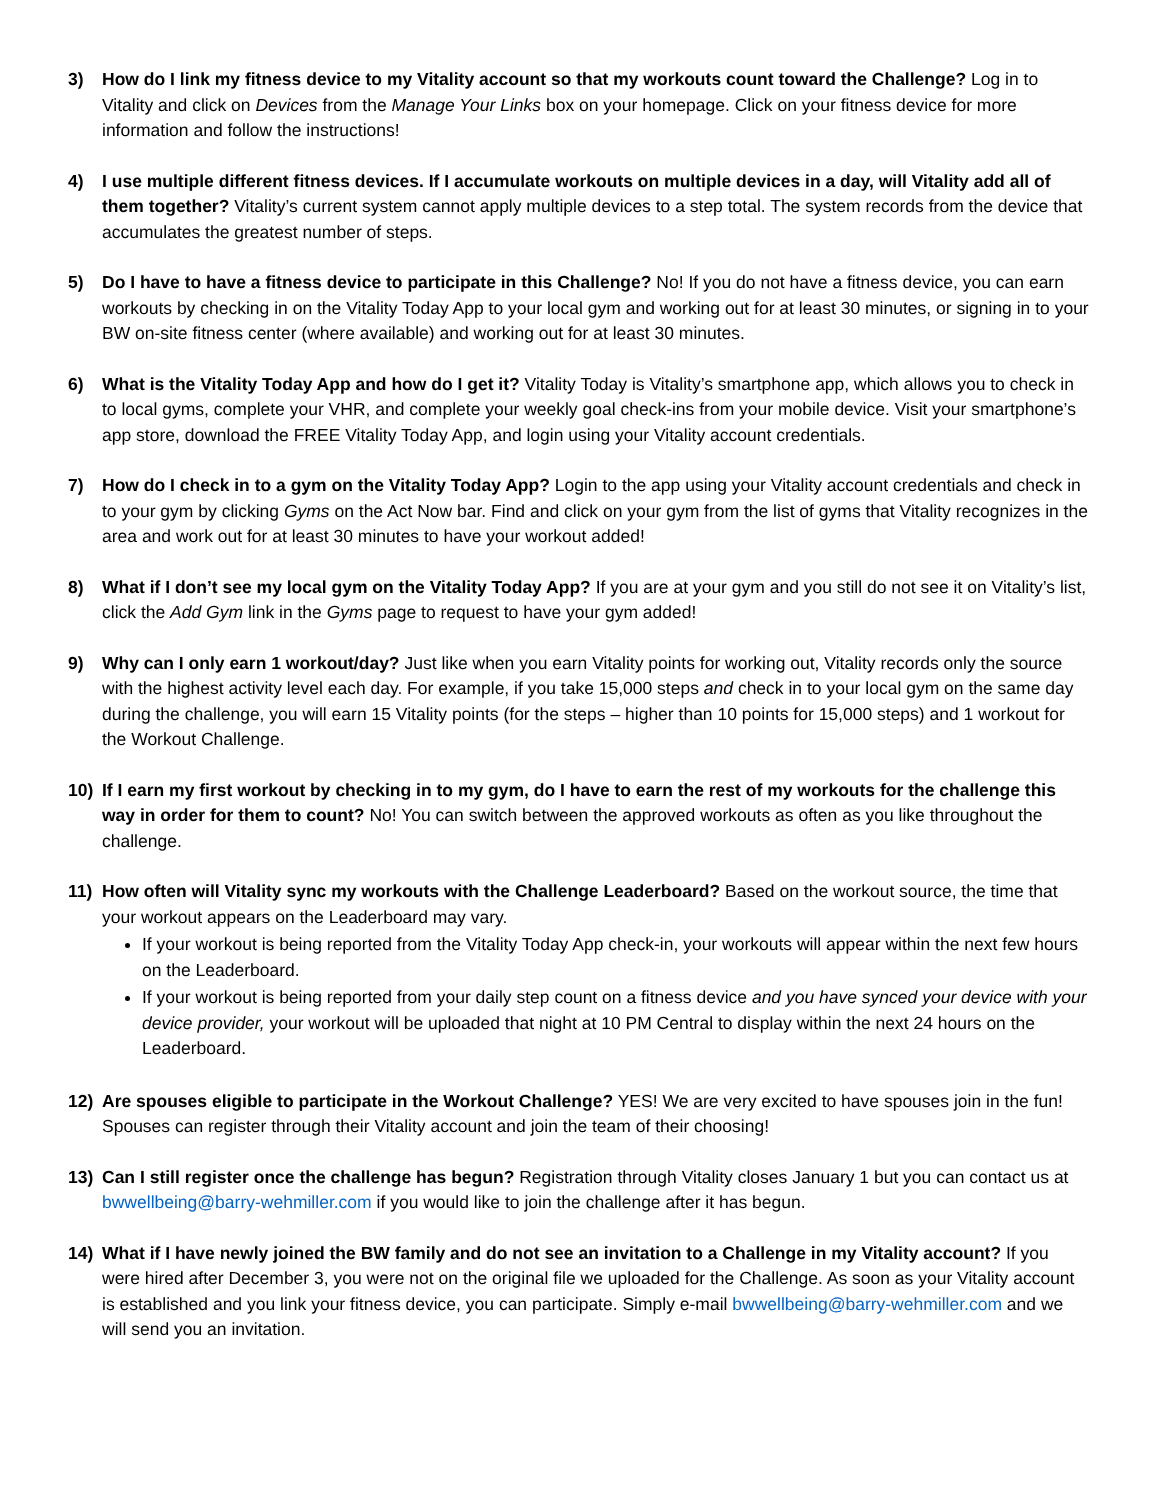3) How do I link my fitness device to my Vitality account so that my workouts count toward the Challenge? Log in to Vitality and click on Devices from the Manage Your Links box on your homepage. Click on your fitness device for more information and follow the instructions!
4) I use multiple different fitness devices. If I accumulate workouts on multiple devices in a day, will Vitality add all of them together? Vitality’s current system cannot apply multiple devices to a step total. The system records from the device that accumulates the greatest number of steps.
5) Do I have to have a fitness device to participate in this Challenge? No! If you do not have a fitness device, you can earn workouts by checking in on the Vitality Today App to your local gym and working out for at least 30 minutes, or signing in to your BW on-site fitness center (where available) and working out for at least 30 minutes.
6) What is the Vitality Today App and how do I get it? Vitality Today is Vitality’s smartphone app, which allows you to check in to local gyms, complete your VHR, and complete your weekly goal check-ins from your mobile device. Visit your smartphone’s app store, download the FREE Vitality Today App, and login using your Vitality account credentials.
7) How do I check in to a gym on the Vitality Today App? Login to the app using your Vitality account credentials and check in to your gym by clicking Gyms on the Act Now bar. Find and click on your gym from the list of gyms that Vitality recognizes in the area and work out for at least 30 minutes to have your workout added!
8) What if I don’t see my local gym on the Vitality Today App? If you are at your gym and you still do not see it on Vitality’s list, click the Add Gym link in the Gyms page to request to have your gym added!
9) Why can I only earn 1 workout/day? Just like when you earn Vitality points for working out, Vitality records only the source with the highest activity level each day. For example, if you take 15,000 steps and check in to your local gym on the same day during the challenge, you will earn 15 Vitality points (for the steps – higher than 10 points for 15,000 steps) and 1 workout for the Workout Challenge.
10) If I earn my first workout by checking in to my gym, do I have to earn the rest of my workouts for the challenge this way in order for them to count? No! You can switch between the approved workouts as often as you like throughout the challenge.
11) How often will Vitality sync my workouts with the Challenge Leaderboard? Based on the workout source, the time that your workout appears on the Leaderboard may vary.
If your workout is being reported from the Vitality Today App check-in, your workouts will appear within the next few hours on the Leaderboard.
If your workout is being reported from your daily step count on a fitness device and you have synced your device with your device provider, your workout will be uploaded that night at 10 PM Central to display within the next 24 hours on the Leaderboard.
12) Are spouses eligible to participate in the Workout Challenge? YES! We are very excited to have spouses join in the fun! Spouses can register through their Vitality account and join the team of their choosing!
13) Can I still register once the challenge has begun? Registration through Vitality closes January 1 but you can contact us at bwwellbeing@barry-wehmiller.com if you would like to join the challenge after it has begun.
14) What if I have newly joined the BW family and do not see an invitation to a Challenge in my Vitality account? If you were hired after December 3, you were not on the original file we uploaded for the Challenge. As soon as your Vitality account is established and you link your fitness device, you can participate. Simply e-mail bwwellbeing@barry-wehmiller.com and we will send you an invitation.